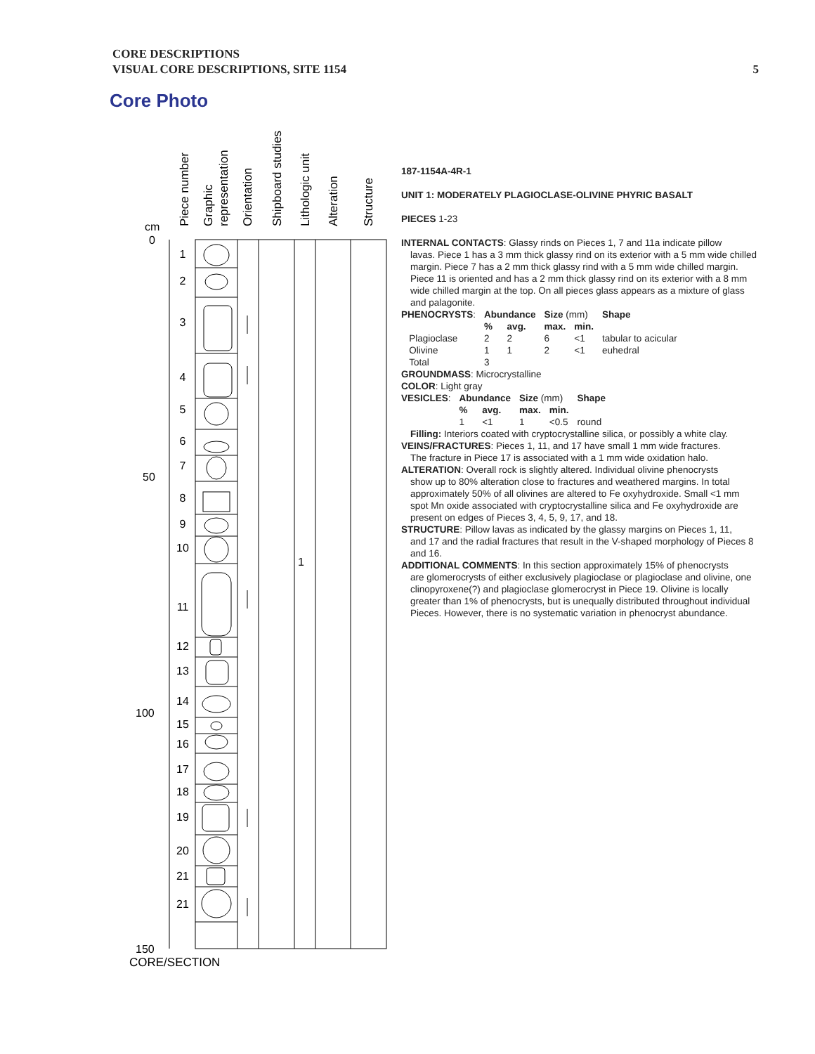CORE DESCRIPTIONS
VISUAL CORE DESCRIPTIONS, SITE 1154
5
Core Photo
Piece number
Graphic
representation
Orientation
Shipboard studies
Lithologic unit
Alteration
Structure
cm
0
50
100
150
1
CORE/SECTION
1
2
3
4
5
6
7
8
9
10
11
12
13
14
15
16
17
18
19
20
21
21
187-1154A-4R-1
UNIT 1: MODERATELY PLAGIOCLASE-OLIVINE PHYRIC BASALT
PIECES 1-23
INTERNAL CONTACTS: Glassy rinds on Pieces 1, 7 and 11a indicate pillow
lavas. Piece 1 has a 3 mm thick glassy rind on its exterior with a 5 mm wide chilled margin. Piece 7 has a 2 mm thick glassy rind with a 5 mm wide chilled margin. Piece 11 is oriented and has a 2 mm thick glassy rind on its exterior with a 8 mm wide chilled margin at the top. On all pieces glass appears as a mixture of glass and palagonite.
| PHENOCRYSTS : | Abundance | | Size (mm) | | Shape |
| | % | avg. | max. | min. | |
| Plagioclase | 2 | 2 | 6 | <1 | tabular to acicular |
| Olivine | 1 | 1 | 2 | <1 | euhedral |
| Total | 3 | | | | |
GROUNDMASS: Microcrystalline
COLOR: Light gray
| VESICLES : | Abundance | | Size (mm) | | Shape |
| | % | avg. | max. | min. | |
| | 1 | <1 | 1 | <0.5 | round |
Filling: Interiors coated with cryptocrystalline silica, or possibly a white clay.
VEINS/FRACTURES: Pieces 1, 11, and 17 have small 1 mm wide fractures.
The fracture in Piece 17 is associated with a 1 mm wide oxidation halo.
ALTERATION: Overall rock is slightly altered. Individual olivine phenocrysts
show up to 80% alteration close to fractures and weathered margins. In total approximately 50% of all olivines are altered to Fe oxyhydroxide. Small <1 mm spot Mn oxide associated with cryptocrystalline silica and Fe oxyhydroxide are present on edges of Pieces 3, 4, 5, 9, 17, and 18.
STRUCTURE: Pillow lavas as indicated by the glassy margins on Pieces 1, 11,
and 17 and the radial fractures that result in the V-shaped morphology of Pieces 8 and 16.
ADDITIONAL COMMENTS: In this section approximately 15% of phenocrysts
are glomerocrysts of either exclusively plagioclase or plagioclase and olivine, one clinopyroxene(?) and plagioclase glomerocryst in Piece 19. Olivine is locally greater than 1% of phenocrysts, but is unequally distributed throughout individual Pieces. However, there is no systematic variation in phenocryst abundance.